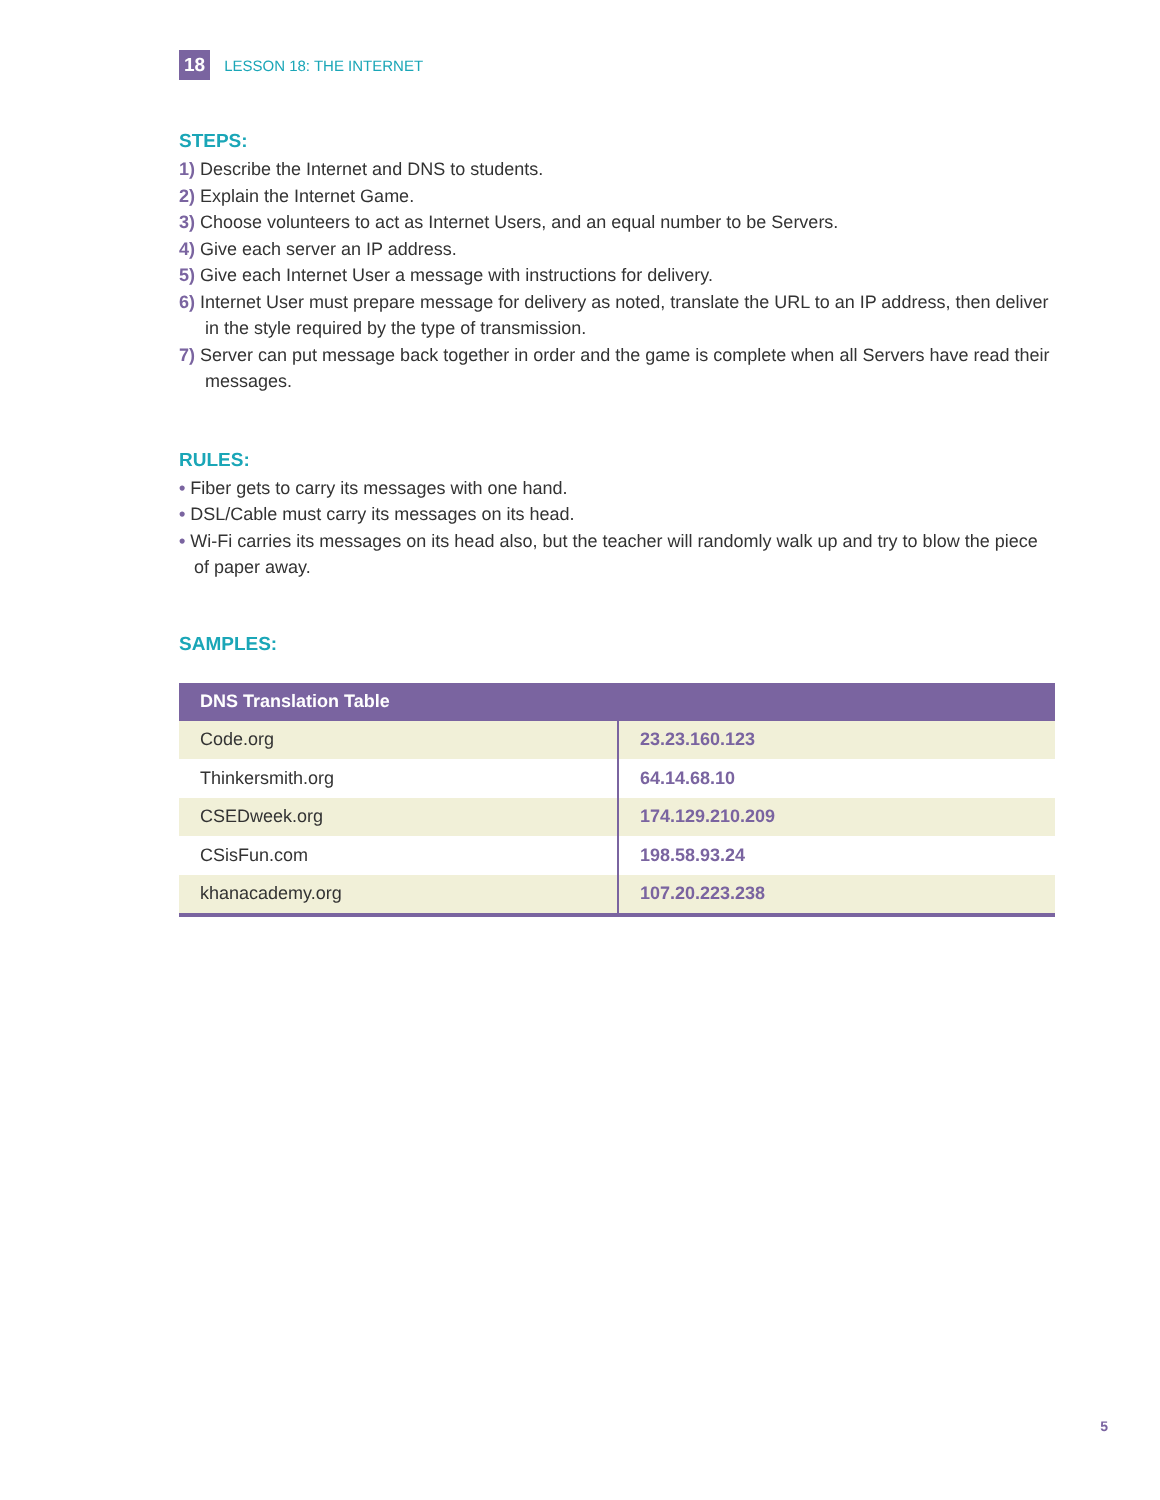18 LESSON 18: THE INTERNET
STEPS:
1) Describe the Internet and DNS to students.
2) Explain the Internet Game.
3) Choose volunteers to act as Internet Users, and an equal number to be Servers.
4) Give each server an IP address.
5) Give each Internet User a message with instructions for delivery.
6) Internet User must prepare message for delivery as noted, translate the URL to an IP address, then deliver in the style required by the type of transmission.
7) Server can put message back together in order and the game is complete when all Servers have read their messages.
RULES:
• Fiber gets to carry its messages with one hand.
• DSL/Cable must carry its messages on its head.
• Wi-Fi carries its messages on its head also, but the teacher will randomly walk up and try to blow the piece of paper away.
SAMPLES:
| DNS Translation Table | |
| --- | --- |
| Code.org | 23.23.160.123 |
| Thinkersmith.org | 64.14.68.10 |
| CSEDweek.org | 174.129.210.209 |
| CSisFun.com | 198.58.93.24 |
| khanacademy.org | 107.20.223.238 |
5